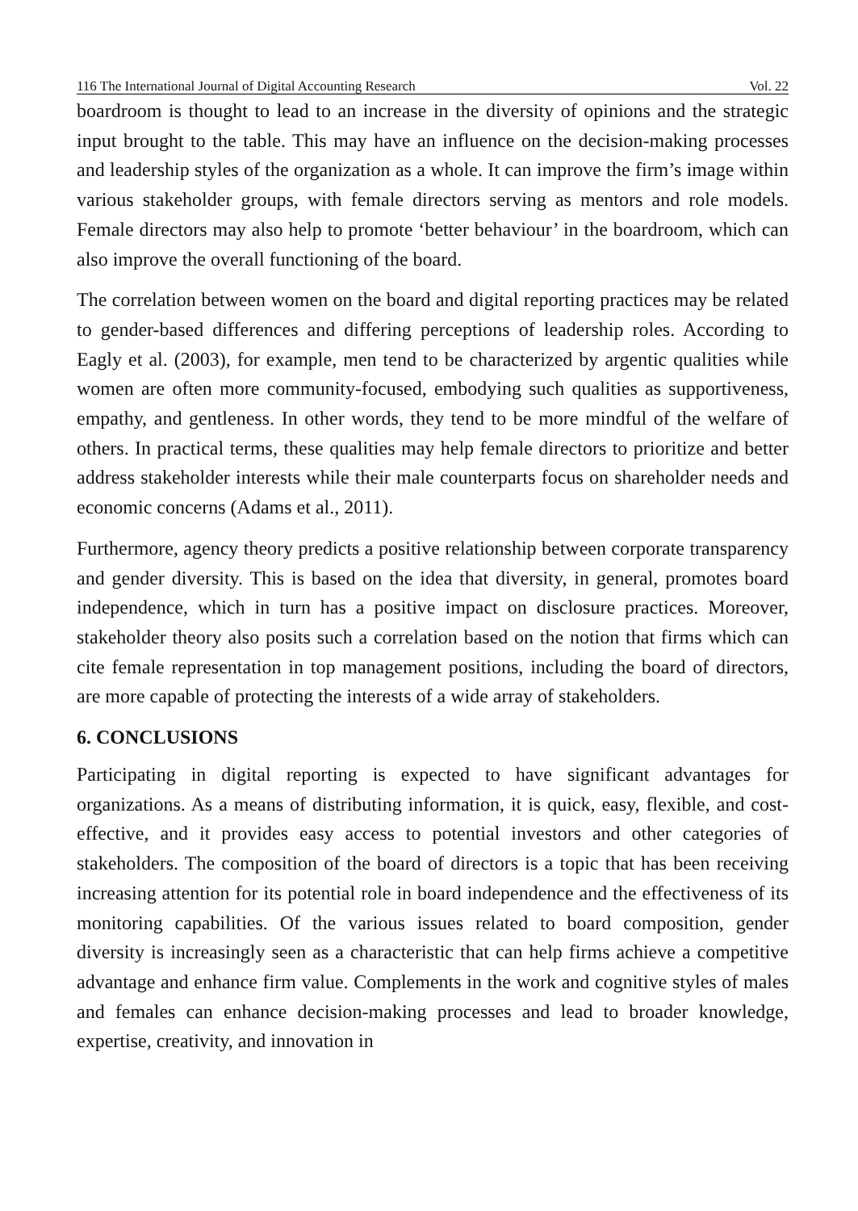116 The International Journal of Digital Accounting Research Vol. 22
boardroom is thought to lead to an increase in the diversity of opinions and the strategic input brought to the table. This may have an influence on the decision-making processes and leadership styles of the organization as a whole. It can improve the firm’s image within various stakeholder groups, with female directors serving as mentors and role models. Female directors may also help to promote ‘better behaviour’ in the boardroom, which can also improve the overall functioning of the board.
The correlation between women on the board and digital reporting practices may be related to gender-based differences and differing perceptions of leadership roles. According to Eagly et al. (2003), for example, men tend to be characterized by argentic qualities while women are often more community-focused, embodying such qualities as supportiveness, empathy, and gentleness. In other words, they tend to be more mindful of the welfare of others. In practical terms, these qualities may help female directors to prioritize and better address stakeholder interests while their male counterparts focus on shareholder needs and economic concerns (Adams et al., 2011).
Furthermore, agency theory predicts a positive relationship between corporate transparency and gender diversity. This is based on the idea that diversity, in general, promotes board independence, which in turn has a positive impact on disclosure practices. Moreover, stakeholder theory also posits such a correlation based on the notion that firms which can cite female representation in top management positions, including the board of directors, are more capable of protecting the interests of a wide array of stakeholders.
6. CONCLUSIONS
Participating in digital reporting is expected to have significant advantages for organizations. As a means of distributing information, it is quick, easy, flexible, and cost-effective, and it provides easy access to potential investors and other categories of stakeholders. The composition of the board of directors is a topic that has been receiving increasing attention for its potential role in board independence and the effectiveness of its monitoring capabilities. Of the various issues related to board composition, gender diversity is increasingly seen as a characteristic that can help firms achieve a competitive advantage and enhance firm value. Complements in the work and cognitive styles of males and females can enhance decision-making processes and lead to broader knowledge, expertise, creativity, and innovation in